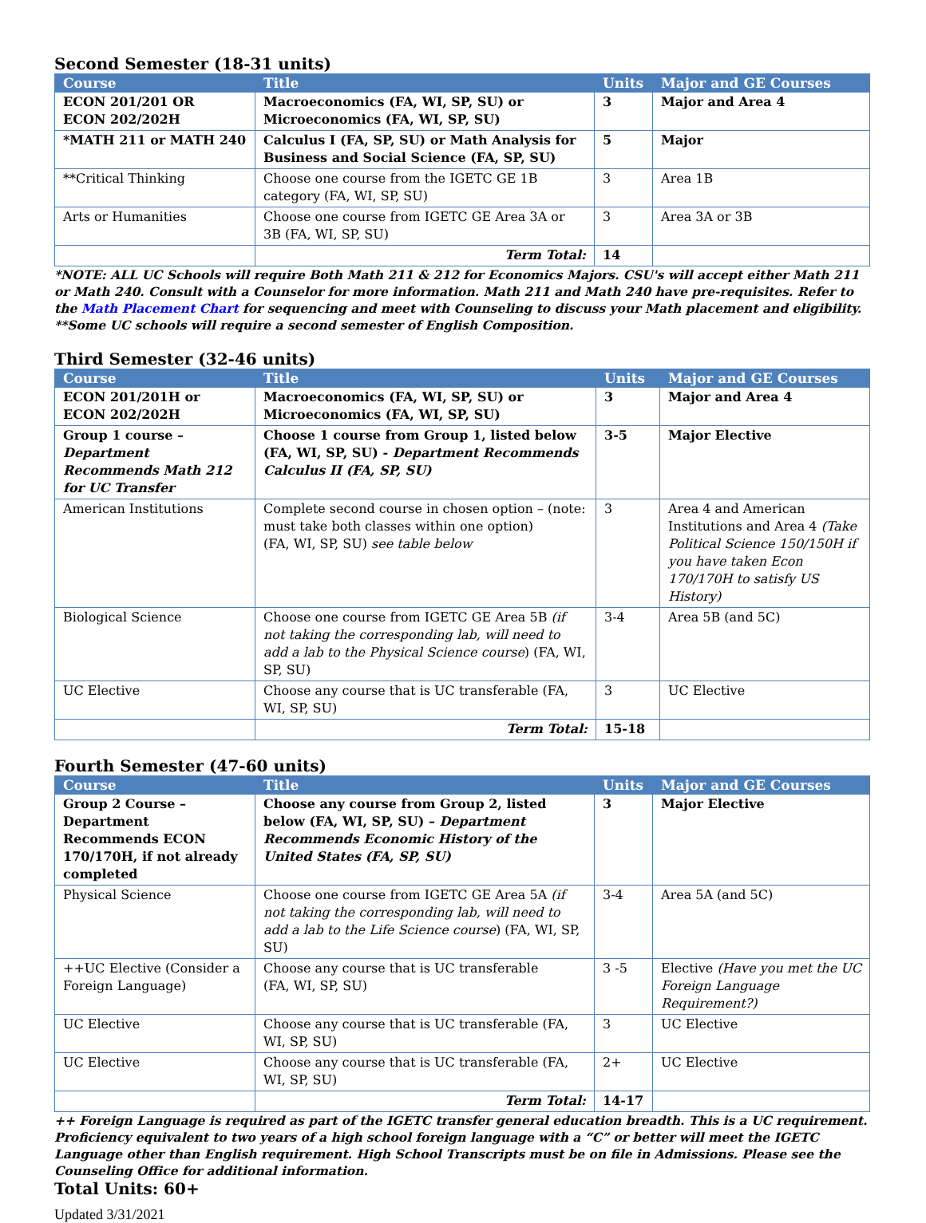Second Semester (18-31 units)
| Course | Title | Units | Major and GE Courses |
| --- | --- | --- | --- |
| ECON 201/201 OR ECON 202/202H | Macroeconomics (FA, WI, SP, SU) or Microeconomics (FA, WI, SP, SU) | 3 | Major and Area 4 |
| *MATH 211 or MATH 240 | Calculus I (FA, SP, SU) or Math Analysis for Business and Social Science (FA, SP, SU) | 5 | Major |
| **Critical Thinking | Choose one course from the IGETC GE 1B category (FA, WI, SP, SU) | 3 | Area 1B |
| Arts or Humanities | Choose one course from IGETC GE Area 3A or 3B (FA, WI, SP, SU) | 3 | Area 3A or 3B |
| | Term Total: | 14 | |
*NOTE: ALL UC Schools will require Both Math 211 & 212 for Economics Majors. CSU's will accept either Math 211 or Math 240. Consult with a Counselor for more information. Math 211 and Math 240 have pre-requisites. Refer to the Math Placement Chart for sequencing and meet with Counseling to discuss your Math placement and eligibility.
**Some UC schools will require a second semester of English Composition.
Third Semester (32-46 units)
| Course | Title | Units | Major and GE Courses |
| --- | --- | --- | --- |
| ECON 201/201H or ECON 202/202H | Macroeconomics (FA, WI, SP, SU) or Microeconomics (FA, WI, SP, SU) | 3 | Major and Area 4 |
| Group 1 course – Department Recommends Math 212 for UC Transfer | Choose 1 course from Group 1, listed below (FA, WI, SP, SU) - Department Recommends Calculus II (FA, SP, SU) | 3-5 | Major Elective |
| American Institutions | Complete second course in chosen option – (note: must take both classes within one option) (FA, WI, SP, SU) see table below | 3 | Area 4 and American Institutions and Area 4 (Take Political Science 150/150H if you have taken Econ 170/170H to satisfy US History) |
| Biological Science | Choose one course from IGETC GE Area 5B (if not taking the corresponding lab, will need to add a lab to the Physical Science course ) (FA, WI, SP, SU) | 3-4 | Area 5B (and 5C) |
| UC Elective | Choose any course that is UC transferable (FA, WI, SP, SU) | 3 | UC Elective |
| | Term Total: | 15-18 | |
Fourth Semester (47-60 units)
| Course | Title | Units | Major and GE Courses |
| --- | --- | --- | --- |
| Group 2 Course – Department Recommends ECON 170/170H, if not already completed | Choose any course from Group 2, listed below (FA, WI, SP, SU) – Department Recommends Economic History of the United States (FA, SP, SU) | 3 | Major Elective |
| Physical Science | Choose one course from IGETC GE Area 5A (if not taking the corresponding lab, will need to add a lab to the Life Science course ) (FA, WI, SP, SU) | 3-4 | Area 5A (and 5C) |
| ++UC Elective (Consider a Foreign Language) | Choose any course that is UC transferable (FA, WI, SP, SU) | 3 -5 | Elective (Have you met the UC Foreign Language Requirement?) |
| UC Elective | Choose any course that is UC transferable (FA, WI, SP, SU) | 3 | UC Elective |
| UC Elective | Choose any course that is UC transferable (FA, WI, SP, SU) | 2+ | UC Elective |
| | Term Total: | 14-17 | |
++ Foreign Language is required as part of the IGETC transfer general education breadth. This is a UC requirement. Proficiency equivalent to two years of a high school foreign language with a “C” or better will meet the IGETC Language other than English requirement. High School Transcripts must be on file in Admissions. Please see the Counseling Office for additional information.
Total Units: 60+
Updated 3/31/2021